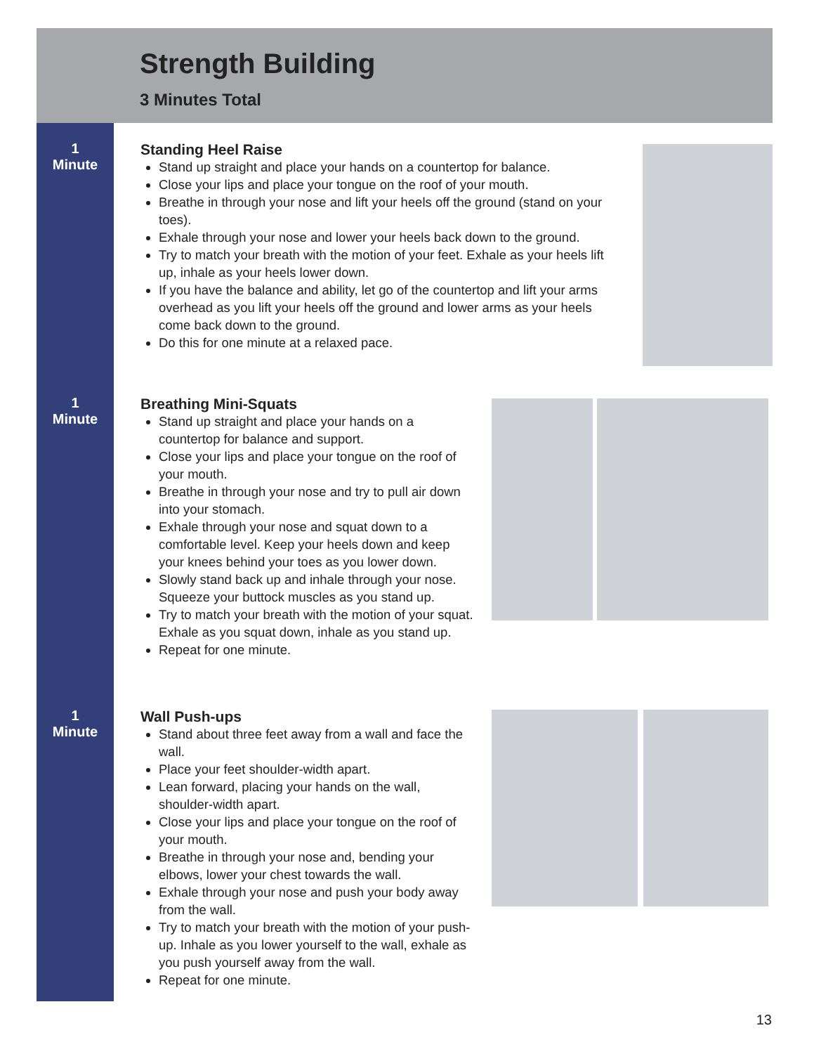Strength Building
3 Minutes Total
1
Minute
Standing Heel Raise
Stand up straight and place your hands on a countertop for balance.
Close your lips and place your tongue on the roof of your mouth.
Breathe in through your nose and lift your heels off the ground (stand on your toes).
Exhale through your nose and lower your heels back down to the ground.
Try to match your breath with the motion of your feet. Exhale as your heels lift up, inhale as your heels lower down.
If you have the balance and ability, let go of the countertop and lift your arms overhead as you lift your heels off the ground and lower arms as your heels come back down to the ground.
Do this for one minute at a relaxed pace.
1
Minute
Breathing Mini-Squats
Stand up straight and place your hands on a countertop for balance and support.
Close your lips and place your tongue on the roof of your mouth.
Breathe in through your nose and try to pull air down into your stomach.
Exhale through your nose and squat down to a comfortable level. Keep your heels down and keep your knees behind your toes as you lower down.
Slowly stand back up and inhale through your nose. Squeeze your buttock muscles as you stand up.
Try to match your breath with the motion of your squat. Exhale as you squat down, inhale as you stand up.
Repeat for one minute.
1
Minute
Wall Push-ups
Stand about three feet away from a wall and face the wall.
Place your feet shoulder-width apart.
Lean forward, placing your hands on the wall, shoulder-width apart.
Close your lips and place your tongue on the roof of your mouth.
Breathe in through your nose and, bending your elbows, lower your chest towards the wall.
Exhale through your nose and push your body away from the wall.
Try to match your breath with the motion of your push-up. Inhale as you lower yourself to the wall, exhale as you push yourself away from the wall.
Repeat for one minute.
13